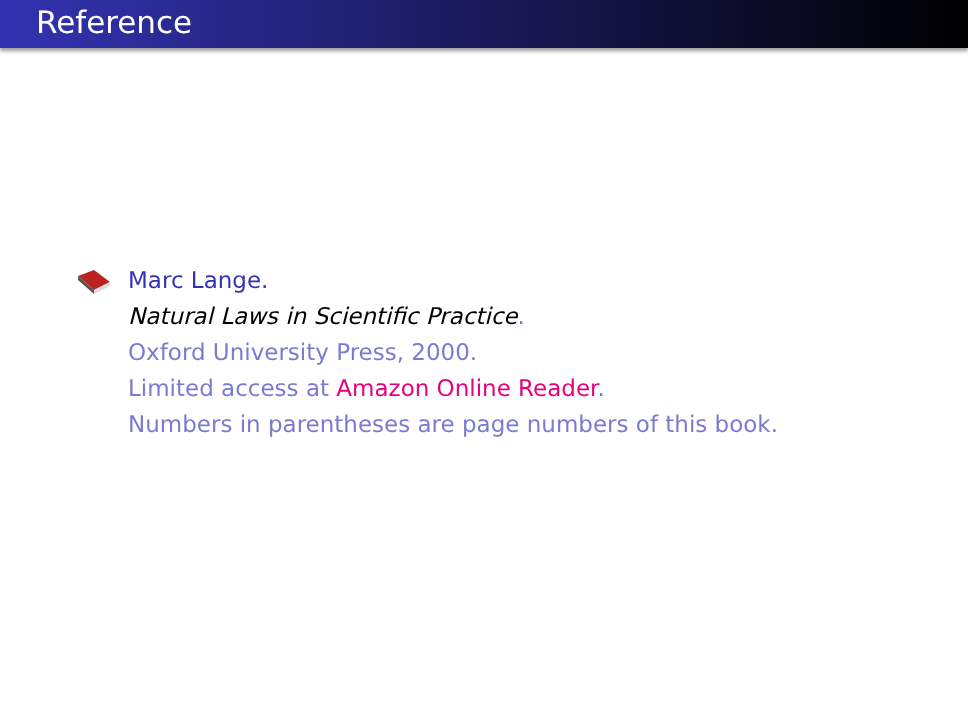Reference
Marc Lange.
Natural Laws in Scientific Practice.
Oxford University Press, 2000.
Limited access at Amazon Online Reader.
Numbers in parentheses are page numbers of this book.